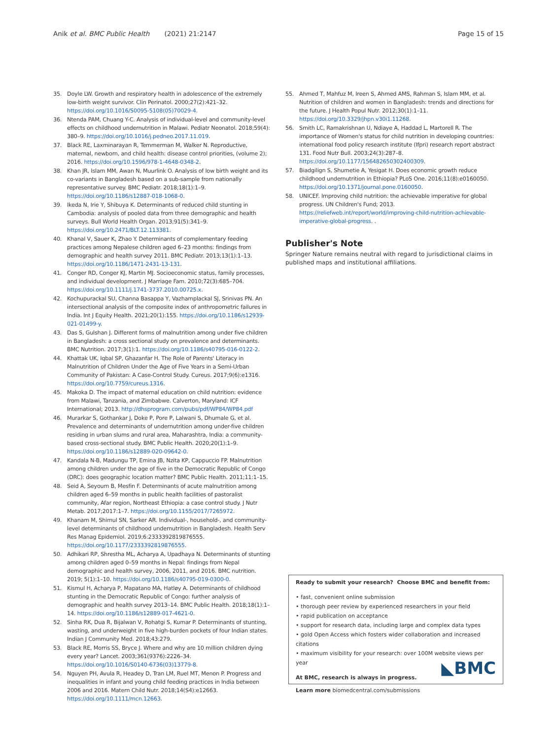Anik et al. BMC Public Health (2021) 21:2147 Page 15 of 15
35. Doyle LW. Growth and respiratory health in adolescence of the extremely low-birth weight survivor. Clin Perinatol. 2000;27(2):421–32. https://doi.org/10.1016/S0095-5108(05)70029-4.
36. Ntenda PAM, Chuang Y-C. Analysis of individual-level and community-level effects on childhood undernutrition in Malawi. Pediatr Neonatol. 2018;59(4): 380–9. https://doi.org/10.1016/j.pedneo.2017.11.019.
37. Black RE, Laxminarayan R, Temmerman M, Walker N. Reproductive, maternal, newborn, and child health: disease control priorities, (volume 2); 2016. https://doi.org/10.1596/978-1-4648-0348-2.
38. Khan JR, Islam MM, Awan N, Muurlink O. Analysis of low birth weight and its co-variants in Bangladesh based on a sub-sample from nationally representative survey. BMC Pediatr. 2018;18(1):1–9. https://doi.org/10.1186/s12887-018-1068-0.
39. Ikeda N, Irie Y, Shibuya K. Determinants of reduced child stunting in Cambodia: analysis of pooled data from three demographic and health surveys. Bull World Health Organ. 2013;91(5):341–9. https://doi.org/10.2471/BLT.12.113381.
40. Khanal V, Sauer K, Zhao Y. Determinants of complementary feeding practices among Nepalese children aged 6–23 months: findings from demographic and health survey 2011. BMC Pediatr. 2013;13(1):1–13. https://doi.org/10.1186/1471-2431-13-131.
41. Conger RD, Conger KJ, Martin MJ. Socioeconomic status, family processes, and individual development. J Marriage Fam. 2010;72(3):685–704. https://doi.org/10.1111/j.1741-3737.2010.00725.x.
42. Kochupurackal SU, Channa Basappa Y, Vazhamplackal SJ, Srinivas PN. An intersectional analysis of the composite index of anthropometric failures in India. Int J Equity Health. 2021;20(1):155. https://doi.org/10.1186/s12939-021-01499-y.
43. Das S, Gulshan J. Different forms of malnutrition among under five children in Bangladesh: a cross sectional study on prevalence and determinants. BMC Nutrition. 2017;3(1):1. https://doi.org/10.1186/s40795-016-0122-2.
44. Khattak UK, Iqbal SP, Ghazanfar H. The Role of Parents' Literacy in Malnutrition of Children Under the Age of Five Years in a Semi-Urban Community of Pakistan: A Case-Control Study. Cureus. 2017;9(6):e1316. https://doi.org/10.7759/cureus.1316.
45. Makoka D. The impact of maternal education on child nutrition: evidence from Malawi, Tanzania, and Zimbabwe. Calverton, Maryland: ICF International; 2013. http://dhsprogram.com/pubs/pdf/WP84/WP84.pdf
46. Murarkar S, Gothankar J, Doke P, Pore P, Lalwani S, Dhumale G, et al. Prevalence and determinants of undernutrition among under-five children residing in urban slums and rural area, Maharashtra, India: a community-based cross-sectional study. BMC Public Health. 2020;20(1):1–9. https://doi.org/10.1186/s12889-020-09642-0.
47. Kandala N-B, Madungu TP, Emina JB, Nzita KP, Cappuccio FP. Malnutrition among children under the age of five in the Democratic Republic of Congo (DRC): does geographic location matter? BMC Public Health. 2011;11:1–15.
48. Seid A, Seyoum B, Mesfin F. Determinants of acute malnutrition among children aged 6–59 months in public health facilities of pastoralist community, Afar region, Northeast Ethiopia: a case control study. J Nutr Metab. 2017;2017:1–7. https://doi.org/10.1155/2017/7265972.
49. Khanam M, Shimul SN, Sarker AR. Individual-, household-, and community-level determinants of childhood undernutrition in Bangladesh. Health Serv Res Manag Epidemiol. 2019;6:2333392819876555. https://doi.org/10.1177/2333392819876555.
50. Adhikari RP, Shrestha ML, Acharya A, Upadhaya N. Determinants of stunting among children aged 0–59 months in Nepal: findings from Nepal demographic and health survey, 2006, 2011, and 2016. BMC nutrition. 2019; 5(1):1–10. https://doi.org/10.1186/s40795-019-0300-0.
51. Kismul H, Acharya P, Mapatano MA, Hatløy A. Determinants of childhood stunting in the Democratic Republic of Congo: further analysis of demographic and health survey 2013–14. BMC Public Health. 2018;18(1):1–14. https://doi.org/10.1186/s12889-017-4621-0.
52. Sinha RK, Dua R, Bijalwan V, Rohatgi S, Kumar P. Determinants of stunting, wasting, and underweight in five high-burden pockets of four Indian states. Indian J Community Med. 2018;43:279.
53. Black RE, Morris SS, Bryce J. Where and why are 10 million children dying every year? Lancet. 2003;361(9376):2226–34. https://doi.org/10.1016/S0140-6736(03)13779-8.
54. Nguyen PH, Avula R, Headey D, Tran LM, Ruel MT, Menon P. Progress and inequalities in infant and young child feeding practices in India between 2006 and 2016. Matern Child Nutr. 2018;14(S4):e12663. https://doi.org/10.1111/mcn.12663.
55. Ahmed T, Mahfuz M, Ireen S, Ahmed AMS, Rahman S, Islam MM, et al. Nutrition of children and women in Bangladesh: trends and directions for the future. J Health Popul Nutr. 2012;30(1):1–11. https://doi.org/10.3329/jhpn.v30i1.11268.
56. Smith LC, Ramakrishnan U, Ndiaye A, Haddad L, Martorell R. The importance of Women's status for child nutrition in developing countries: international food policy research institute (Ifpri) research report abstract 131. Food Nutr Bull. 2003;24(3):287–8. https://doi.org/10.1177/156482650302400309.
57. Biadgilign S, Shumetie A, Yesigat H. Does economic growth reduce childhood undernutrition in Ethiopia? PLoS One. 2016;11(8):e0160050. https://doi.org/10.1371/journal.pone.0160050.
58. UNICEF. Improving child nutrition: the achievable imperative for global progress. UN Children's Fund; 2013. https://reliefweb.int/report/world/improving-child-nutrition-achievable-imperative-global-progress. .
Publisher's Note
Springer Nature remains neutral with regard to jurisdictional claims in published maps and institutional affiliations.
Ready to submit your research? Choose BMC and benefit from:
• fast, convenient online submission
• thorough peer review by experienced researchers in your field
• rapid publication on acceptance
• support for research data, including large and complex data types
• gold Open Access which fosters wider collaboration and increased citations
• maximum visibility for your research: over 100M website views per year
At BMC, research is always in progress.
Learn more biomedcentral.com/submissions
◣BMC